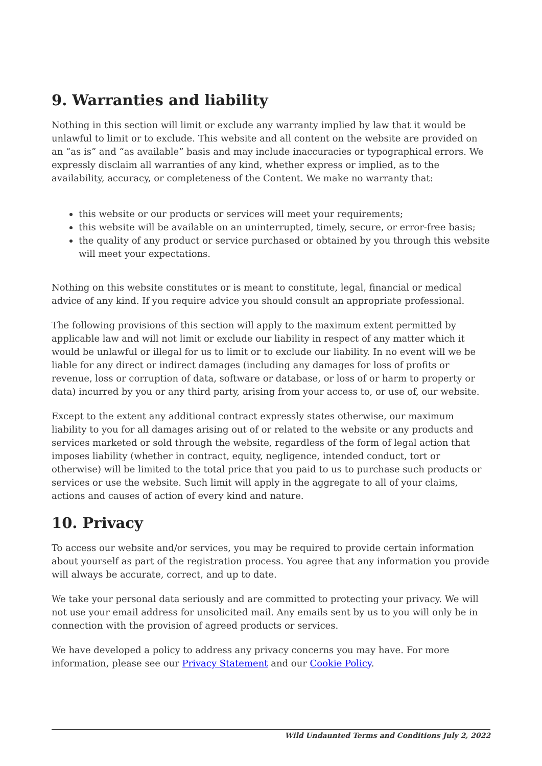9. Warranties and liability
Nothing in this section will limit or exclude any warranty implied by law that it would be unlawful to limit or to exclude. This website and all content on the website are provided on an “as is” and “as available” basis and may include inaccuracies or typographical errors. We expressly disclaim all warranties of any kind, whether express or implied, as to the availability, accuracy, or completeness of the Content. We make no warranty that:
this website or our products or services will meet your requirements;
this website will be available on an uninterrupted, timely, secure, or error-free basis;
the quality of any product or service purchased or obtained by you through this website will meet your expectations.
Nothing on this website constitutes or is meant to constitute, legal, financial or medical advice of any kind. If you require advice you should consult an appropriate professional.
The following provisions of this section will apply to the maximum extent permitted by applicable law and will not limit or exclude our liability in respect of any matter which it would be unlawful or illegal for us to limit or to exclude our liability. In no event will we be liable for any direct or indirect damages (including any damages for loss of profits or revenue, loss or corruption of data, software or database, or loss of or harm to property or data) incurred by you or any third party, arising from your access to, or use of, our website.
Except to the extent any additional contract expressly states otherwise, our maximum liability to you for all damages arising out of or related to the website or any products and services marketed or sold through the website, regardless of the form of legal action that imposes liability (whether in contract, equity, negligence, intended conduct, tort or otherwise) will be limited to the total price that you paid to us to purchase such products or services or use the website. Such limit will apply in the aggregate to all of your claims, actions and causes of action of every kind and nature.
10. Privacy
To access our website and/or services, you may be required to provide certain information about yourself as part of the registration process. You agree that any information you provide will always be accurate, correct, and up to date.
We take your personal data seriously and are committed to protecting your privacy. We will not use your email address for unsolicited mail. Any emails sent by us to you will only be in connection with the provision of agreed products or services.
We have developed a policy to address any privacy concerns you may have. For more information, please see our Privacy Statement and our Cookie Policy.
Wild Undaunted Terms and Conditions July 2, 2022